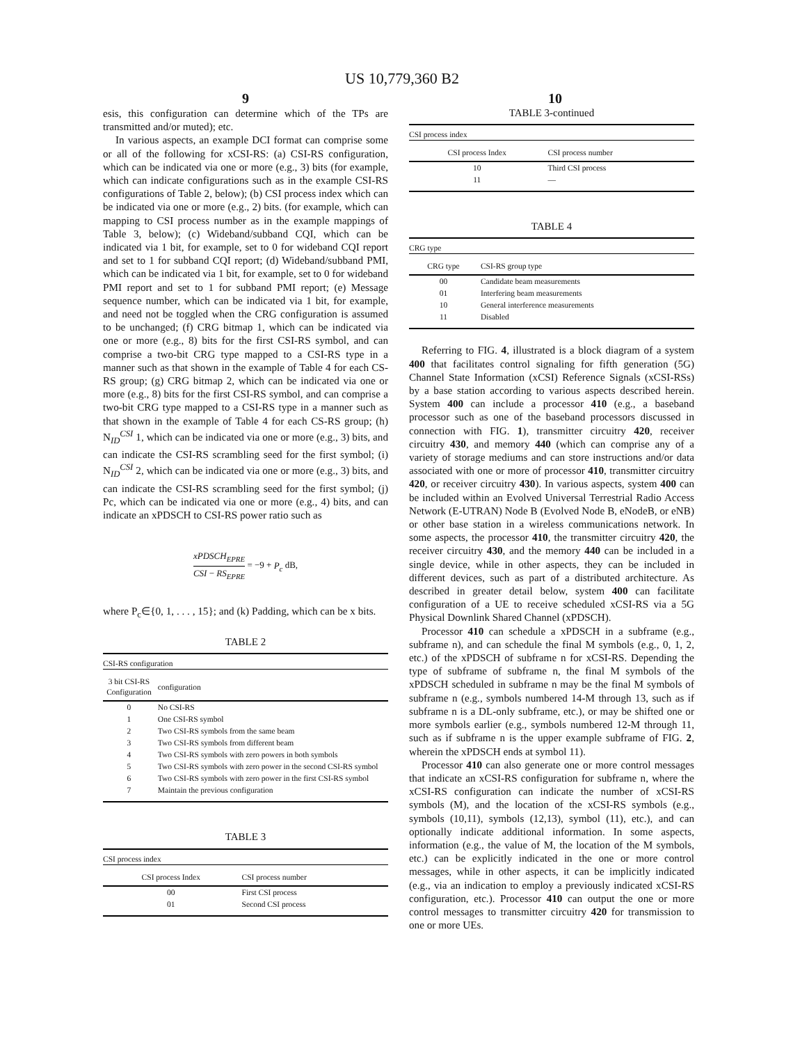US 10,779,360 B2
9 10
esis, this configuration can determine which of the TPs are transmitted and/or muted); etc.
In various aspects, an example DCI format can comprise some or all of the following for xCSI-RS: (a) CSI-RS configuration, which can be indicated via one or more (e.g., 3) bits (for example, which can indicate configurations such as in the example CSI-RS configurations of Table 2, below); (b) CSI process index which can be indicated via one or more (e.g., 2) bits. (for example, which can mapping to CSI process number as in the example mappings of Table 3, below); (c) Wideband/subband CQI, which can be indicated via 1 bit, for example, set to 0 for wideband CQI report and set to 1 for subband CQI report; (d) Wideband/subband PMI, which can be indicated via 1 bit, for example, set to 0 for wideband PMI report and set to 1 for subband PMI report; (e) Message sequence number, which can be indicated via 1 bit, for example, and need not be toggled when the CRG configuration is assumed to be unchanged; (f) CRG bitmap 1, which can be indicated via one or more (e.g., 8) bits for the first CSI-RS symbol, and can comprise a two-bit CRG type mapped to a CSI-RS type in a manner such as that shown in the example of Table 4 for each CS-RS group; (g) CRG bitmap 2, which can be indicated via one or more (e.g., 8) bits for the first CSI-RS symbol, and can comprise a two-bit CRG type mapped to a CSI-RS type in a manner such as that shown in the example of Table 4 for each CS-RS group; (h) N<sub>ID</sub><sup>CSI</sup> 1, which can be indicated via one or more (e.g., 3) bits, and can indicate the CSI-RS scrambling seed for the first symbol; (i) N<sub>ID</sub><sup>CSI</sup> 2, which can be indicated via one or more (e.g., 3) bits, and can indicate the CSI-RS scrambling seed for the first symbol; (j) Pc, which can be indicated via one or more (e.g., 4) bits, and can indicate an xPDSCH to CSI-RS power ratio such as
xPDSCH<sub>EPRE</sub> CSI − RS<sub>EPRE</sub> = −9 + P<sub>c</sub> dB,
where P<sub>c</sub>∈{0, 1, . . . , 15}; and (k) Padding, which can be x bits.
TABLE 2
| CSI-RS configuration | |
| --- | --- |
| 3 bit CSI-RS Configuration | configuration |
| 0 | No CSI-RS |
| 1 | One CSI-RS symbol |
| 2 | Two CSI-RS symbols from the same beam |
| 3 | Two CSI-RS symbols from different beam |
| 4 | Two CSI-RS symbols with zero powers in both symbols |
| 5 | Two CSI-RS symbols with zero power in the second CSI-RS symbol |
| 6 | Two CSI-RS symbols with zero power in the first CSI-RS symbol |
| 7 | Maintain the previous configuration |
TABLE 3
| CSI process index | |
| --- | --- |
| CSI process Index | CSI process number |
| 00 | First CSI process |
| 01 | Second CSI process |
TABLE 3-continued
| CSI process index | |
| --- | --- |
| CSI process Index | CSI process number |
| 10 | Third CSI process |
| 11 | — |
TABLE 4
| CRG type | |
| --- | --- |
| CRG type | CSI-RS group type |
| 00 | Candidate beam measurements |
| 01 | Interfering beam measurements |
| 10 | General interference measurements |
| 11 | Disabled |
Referring to FIG. 4, illustrated is a block diagram of a system 400 that facilitates control signaling for fifth generation (5G) Channel State Information (xCSI) Reference Signals (xCSI-RSs) by a base station according to various aspects described herein. System 400 can include a processor 410 (e.g., a baseband processor such as one of the baseband processors discussed in connection with FIG. 1), transmitter circuitry 420, receiver circuitry 430, and memory 440 (which can comprise any of a variety of storage mediums and can store instructions and/or data associated with one or more of processor 410, transmitter circuitry 420, or receiver circuitry 430). In various aspects, system 400 can be included within an Evolved Universal Terrestrial Radio Access Network (E-UTRAN) Node B (Evolved Node B, eNodeB, or eNB) or other base station in a wireless communications network. In some aspects, the processor 410, the transmitter circuitry 420, the receiver circuitry 430, and the memory 440 can be included in a single device, while in other aspects, they can be included in different devices, such as part of a distributed architecture. As described in greater detail below, system 400 can facilitate configuration of a UE to receive scheduled xCSI-RS via a 5G Physical Downlink Shared Channel (xPDSCH).
Processor 410 can schedule a xPDSCH in a subframe (e.g., subframe n), and can schedule the final M symbols (e.g., 0, 1, 2, etc.) of the xPDSCH of subframe n for xCSI-RS. Depending the type of subframe of subframe n, the final M symbols of the xPDSCH scheduled in subframe n may be the final M symbols of subframe n (e.g., symbols numbered 14-M through 13, such as if subframe n is a DL-only subframe, etc.), or may be shifted one or more symbols earlier (e.g., symbols numbered 12-M through 11, such as if subframe n is the upper example subframe of FIG. 2, wherein the xPDSCH ends at symbol 11).
Processor 410 can also generate one or more control messages that indicate an xCSI-RS configuration for subframe n, where the xCSI-RS configuration can indicate the number of xCSI-RS symbols (M), and the location of the xCSI-RS symbols (e.g., symbols (10,11), symbols (12,13), symbol (11), etc.), and can optionally indicate additional information. In some aspects, information (e.g., the value of M, the location of the M symbols, etc.) can be explicitly indicated in the one or more control messages, while in other aspects, it can be implicitly indicated (e.g., via an indication to employ a previously indicated xCSI-RS configuration, etc.). Processor 410 can output the one or more control messages to transmitter circuitry 420 for transmission to one or more UEs.